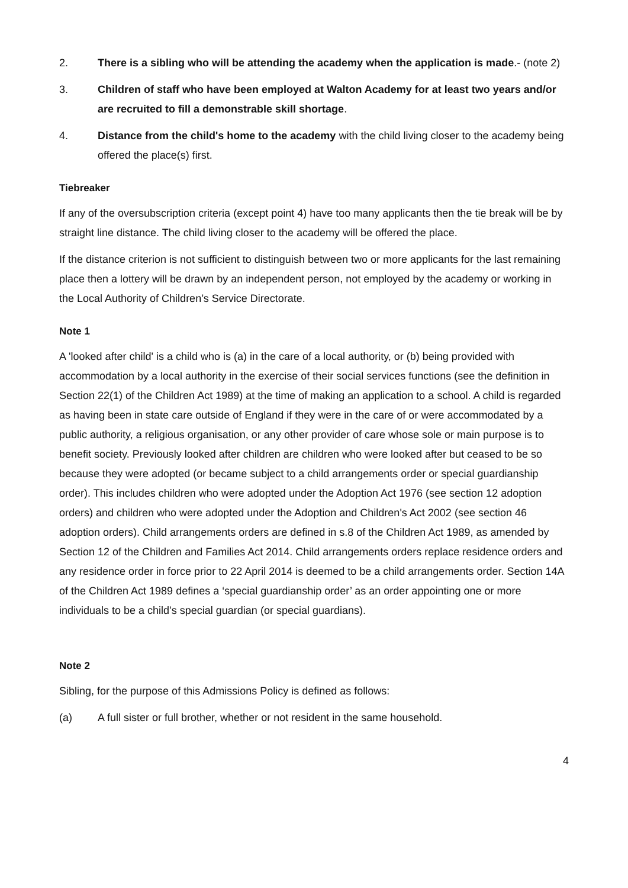2. There is a sibling who will be attending the academy when the application is made.- (note 2)
3. Children of staff who have been employed at Walton Academy for at least two years and/or are recruited to fill a demonstrable skill shortage.
4. Distance from the child's home to the academy with the child living closer to the academy being offered the place(s) first.
Tiebreaker
If any of the oversubscription criteria (except point 4) have too many applicants then the tie break will be by straight line distance. The child living closer to the academy will be offered the place.
If the distance criterion is not sufficient to distinguish between two or more applicants for the last remaining place then a lottery will be drawn by an independent person, not employed by the academy or working in the Local Authority of Children’s Service Directorate.
Note 1
A 'looked after child' is a child who is (a) in the care of a local authority, or (b) being provided with accommodation by a local authority in the exercise of their social services functions (see the definition in Section 22(1) of the Children Act 1989) at the time of making an application to a school. A child is regarded as having been in state care outside of England if they were in the care of or were accommodated by a public authority, a religious organisation, or any other provider of care whose sole or main purpose is to benefit society. Previously looked after children are children who were looked after but ceased to be so because they were adopted (or became subject to a child arrangements order or special guardianship order). This includes children who were adopted under the Adoption Act 1976 (see section 12 adoption orders) and children who were adopted under the Adoption and Children's Act 2002 (see section 46 adoption orders). Child arrangements orders are defined in s.8 of the Children Act 1989, as amended by Section 12 of the Children and Families Act 2014. Child arrangements orders replace residence orders and any residence order in force prior to 22 April 2014 is deemed to be a child arrangements order. Section 14A of the Children Act 1989 defines a ‘special guardianship order’ as an order appointing one or more individuals to be a child’s special guardian (or special guardians).
Note 2
Sibling, for the purpose of this Admissions Policy is defined as follows:
(a) A full sister or full brother, whether or not resident in the same household.
4